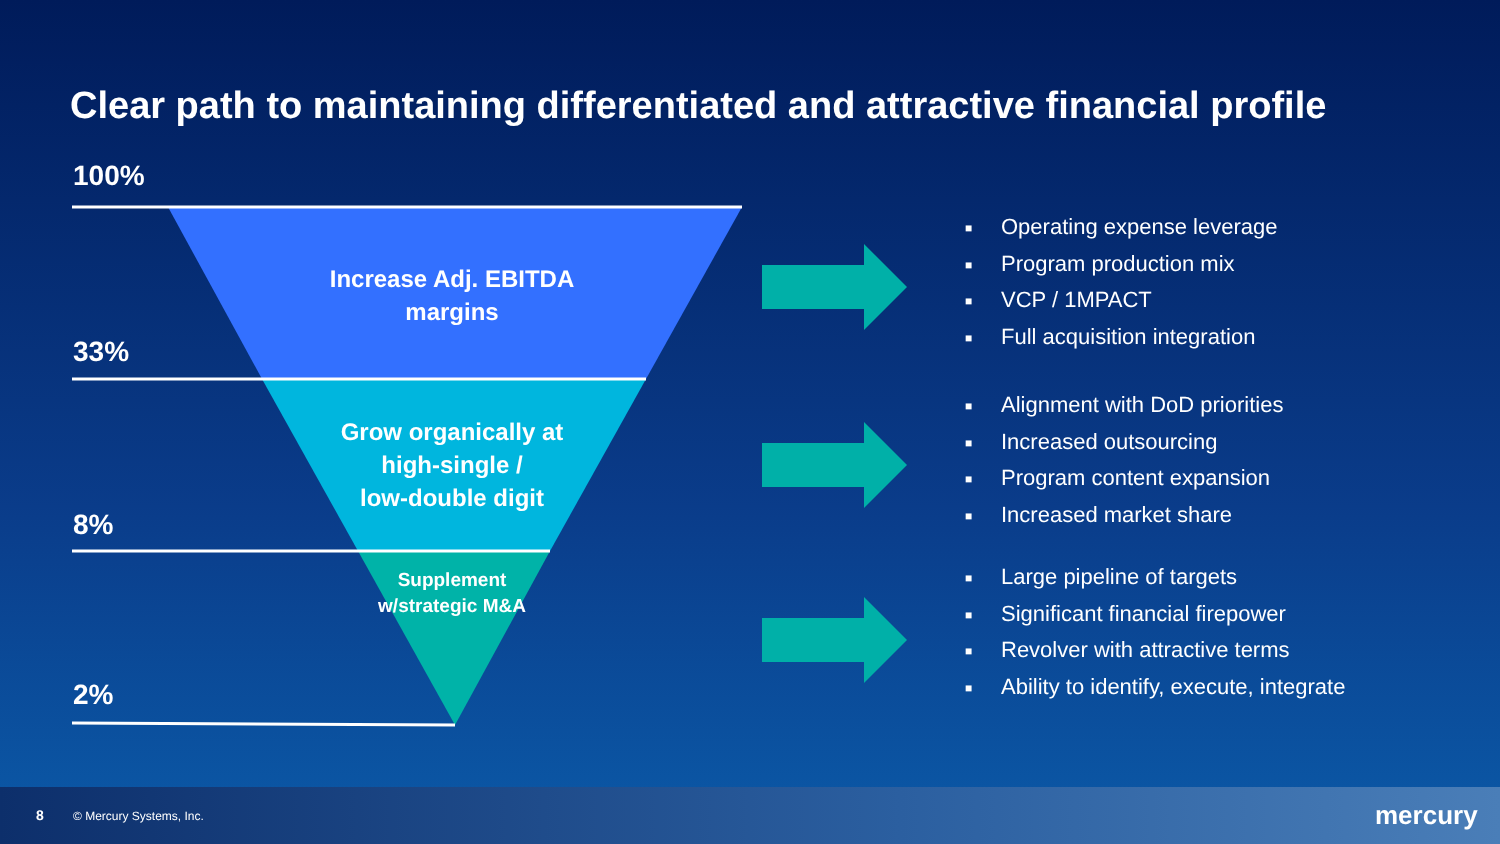Clear path to maintaining differentiated and attractive financial profile
100%
33%
8%
2%
Increase Adj. EBITDA margins
Grow organically at high-single /
low-double digit
Supplement w/strategic M&A
■ Operating expense leverage
■ Program production mix
■ VCP / 1MPACT
■ Full acquisition integration
■ Alignment with DoD priorities
■ Increased outsourcing
■ Program content expansion
■ Increased market share
■ Large pipeline of targets
■ Significant financial firepower
■ Revolver with attractive terms
■ Ability to identify, execute, integrate
8 © Mercury Systems, Inc. mercury